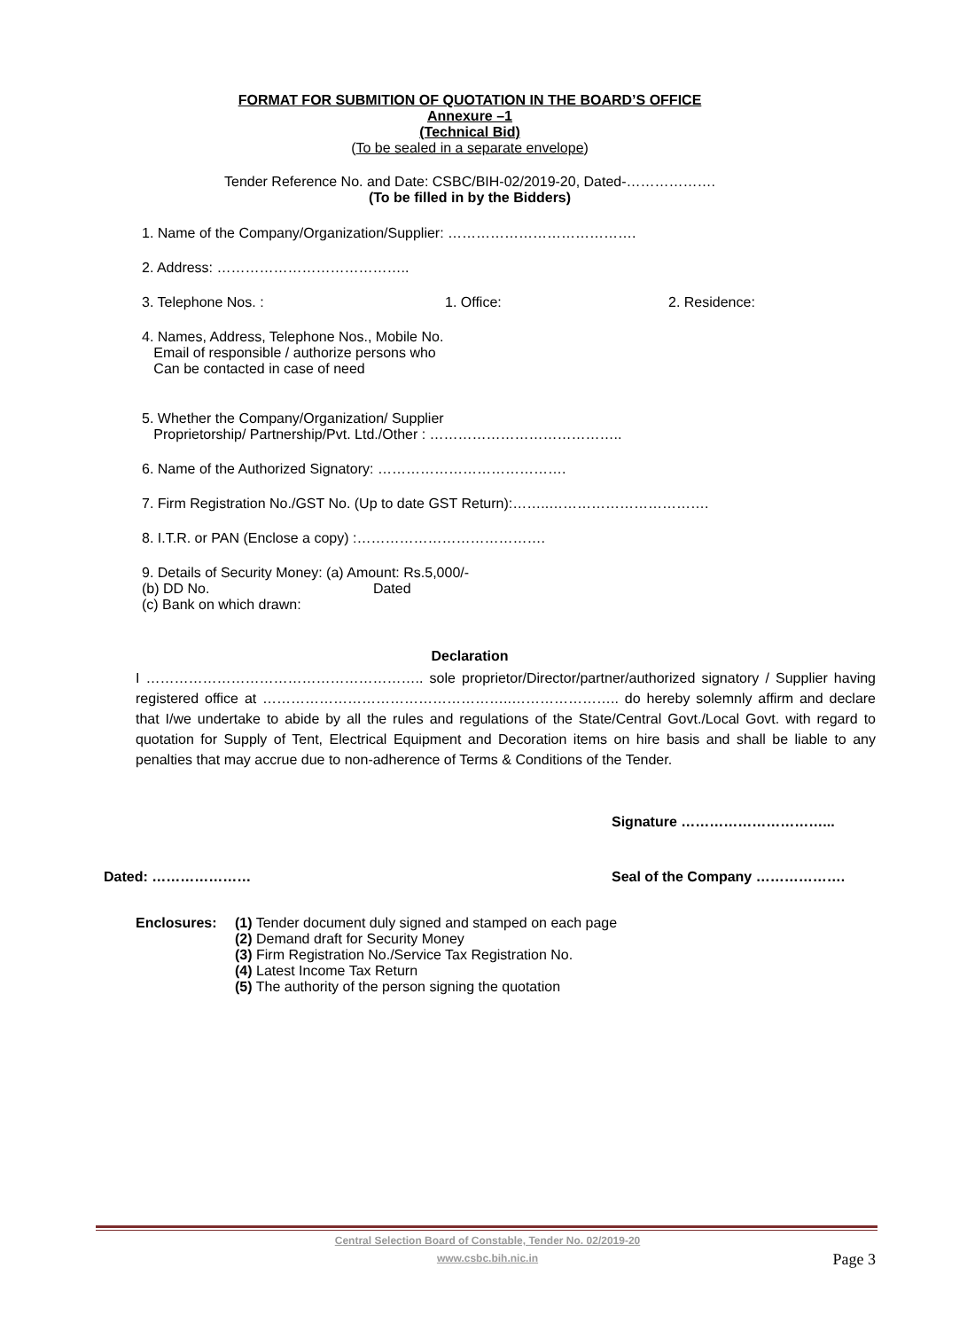FORMAT FOR SUBMITION OF QUOTATION IN THE BOARD’S OFFICE
Annexure –1
(Technical Bid)
(To be sealed in a separate envelope)
Tender Reference No. and Date: CSBC/BIH-02/2019-20, Dated-……………….
(To be filled in by the Bidders)
1. Name of the Company/Organization/Supplier: ………………………………….
2. Address: …………………………………..
3. Telephone Nos. : 1. Office: 2. Residence:
4. Names, Address, Telephone Nos., Mobile No.
Email of responsible / authorize persons who
Can be contacted in case of need
5. Whether the Company/Organization/ Supplier
Proprietorship/ Partnership/Pvt. Ltd./Other : …………………………………..
6. Name of the Authorized Signatory: ………………………………….
7. Firm Registration No./GST No. (Up to date GST Return):……..…………………………….
8. I.T.R. or PAN (Enclose a copy) :………………………………….
9. Details of Security Money: (a) Amount: Rs.5,000/-
(b) DD No. Dated
(c) Bank on which drawn:
Declaration
I ………………………………………………….. sole proprietor/Director/partner/authorized signatory / Supplier having registered office at ……………………………………………..………………….. do hereby solemnly affirm and declare that I/we undertake to abide by all the rules and regulations of the State/Central Govt./Local Govt. with regard to quotation for Supply of Tent, Electrical Equipment and Decoration items on hire basis and shall be liable to any penalties that may accrue due to non-adherence of Terms & Conditions of the Tender.
Signature …………………………...
Dated: ………………… Seal of the Company ……………….
Enclosures: (1) Tender document duly signed and stamped on each page
(2) Demand draft for Security Money
(3) Firm Registration No./Service Tax Registration No.
(4) Latest Income Tax Return
(5) The authority of the person signing the quotation
Central Selection Board of Constable, Tender No. 02/2019-20
www.csbc.bih.nic.in
Page 3